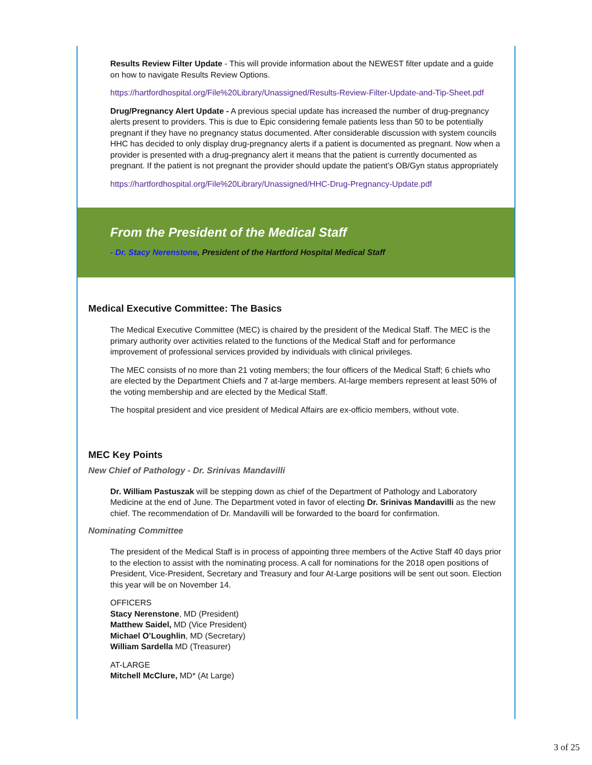Results Review Filter Update - This will provide information about the NEWEST filter update and a guide on how to navigate Results Review Options.
https://hartfordhospital.org/File%20Library/Unassigned/Results-Review-Filter-Update-and-Tip-Sheet.pdf
Drug/Pregnancy Alert Update - A previous special update has increased the number of drug-pregnancy alerts present to providers. This is due to Epic considering female patients less than 50 to be potentially pregnant if they have no pregnancy status documented. After considerable discussion with system councils HHC has decided to only display drug-pregnancy alerts if a patient is documented as pregnant. Now when a provider is presented with a drug-pregnancy alert it means that the patient is currently documented as pregnant. If the patient is not pregnant the provider should update the patient’s OB/Gyn status appropriately
https://hartfordhospital.org/File%20Library/Unassigned/HHC-Drug-Pregnancy-Update.pdf
From the President of the Medical Staff
- Dr. Stacy Nerenstone, President of the Hartford Hospital Medical Staff
Medical Executive Committee: The Basics
The Medical Executive Committee (MEC) is chaired by the president of the Medical Staff. The MEC is the primary authority over activities related to the functions of the Medical Staff and for performance improvement of professional services provided by individuals with clinical privileges.
The MEC consists of no more than 21 voting members; the four officers of the Medical Staff; 6 chiefs who are elected by the Department Chiefs and 7 at-large members. At-large members represent at least 50% of the voting membership and are elected by the Medical Staff.
The hospital president and vice president of Medical Affairs are ex-officio members, without vote.
MEC Key Points
New Chief of Pathology - Dr. Srinivas Mandavilli
Dr. William Pastuszak will be stepping down as chief of the Department of Pathology and Laboratory Medicine at the end of June. The Department voted in favor of electing Dr. Srinivas Mandavilli as the new chief. The recommendation of Dr. Mandavilli will be forwarded to the board for confirmation.
Nominating Committee
The president of the Medical Staff is in process of appointing three members of the Active Staff 40 days prior to the election to assist with the nominating process. A call for nominations for the 2018 open positions of President, Vice-President, Secretary and Treasury and four At-Large positions will be sent out soon. Election this year will be on November 14.
OFFICERS
Stacy Nerenstone, MD (President)
Matthew Saidel, MD (Vice President)
Michael O’Loughlin, MD (Secretary)
William Sardella MD (Treasurer)
AT-LARGE
Mitchell McClure, MD* (At Large)
3 of 25